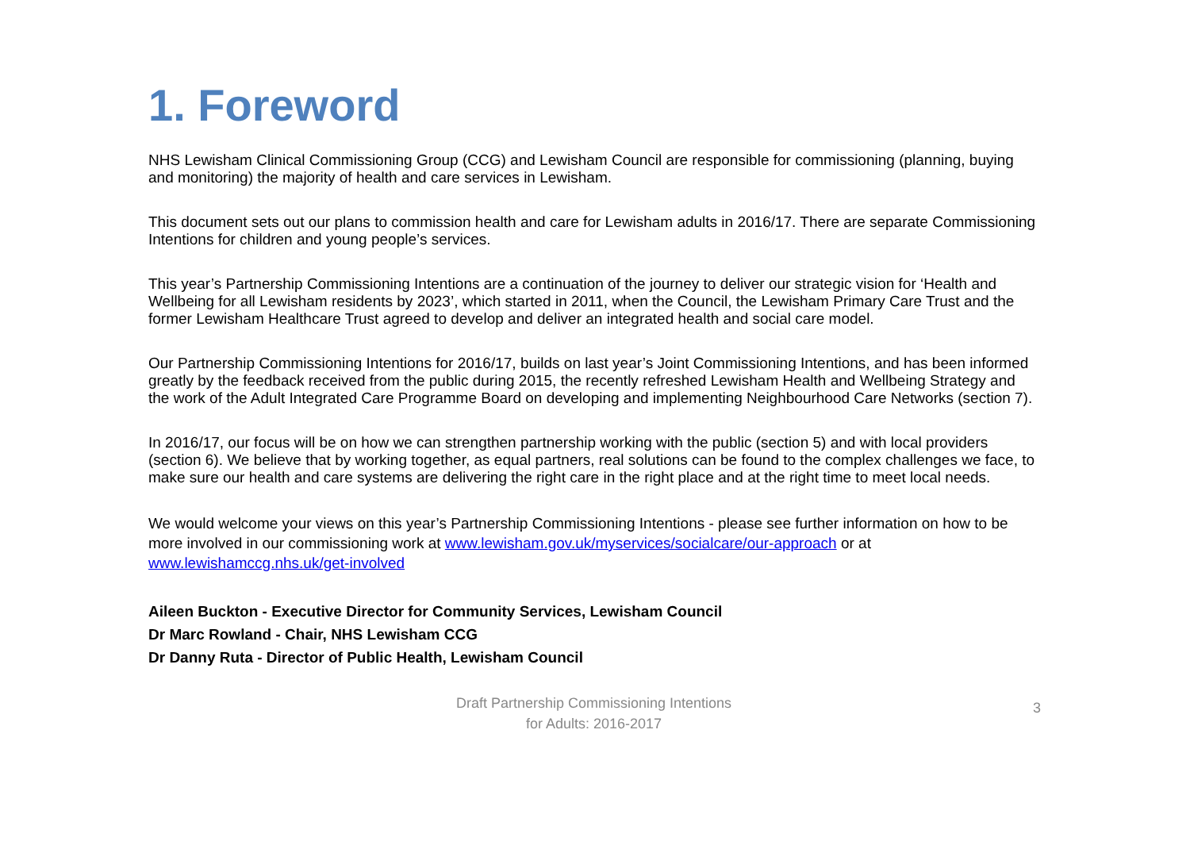1. Foreword
NHS Lewisham Clinical Commissioning Group (CCG) and Lewisham Council are responsible for commissioning (planning, buying and monitoring) the majority of health and care services in Lewisham.
This document sets out our plans to commission health and care for Lewisham adults in 2016/17. There are separate Commissioning Intentions for children and young people’s services.
This year’s Partnership Commissioning Intentions are a continuation of the journey to deliver our strategic vision for ‘Health and Wellbeing for all Lewisham residents by 2023’, which started in 2011, when the Council, the Lewisham Primary Care Trust and the former Lewisham Healthcare Trust agreed to develop and deliver an integrated health and social care model.
Our Partnership Commissioning Intentions for 2016/17, builds on last year’s Joint Commissioning Intentions, and has been informed greatly by the feedback received from the public during 2015, the recently refreshed Lewisham Health and Wellbeing Strategy and the work of the Adult Integrated Care Programme Board on developing and implementing Neighbourhood Care Networks (section 7).
In 2016/17, our focus will be on how we can strengthen partnership working with the public (section 5) and with local providers (section 6). We believe that by working together, as equal partners, real solutions can be found to the complex challenges we face, to make sure our health and care systems are delivering the right care in the right place and at the right time to meet local needs.
We would welcome your views on this year’s Partnership Commissioning Intentions - please see further information on how to be more involved in our commissioning work at www.lewisham.gov.uk/myservices/socialcare/our-approach or at www.lewishamccg.nhs.uk/get-involved
Aileen Buckton - Executive Director for Community Services, Lewisham Council
Dr Marc Rowland - Chair, NHS Lewisham CCG
Dr Danny Ruta - Director of Public Health, Lewisham Council
Draft Partnership Commissioning Intentions
for Adults: 2016-2017
3